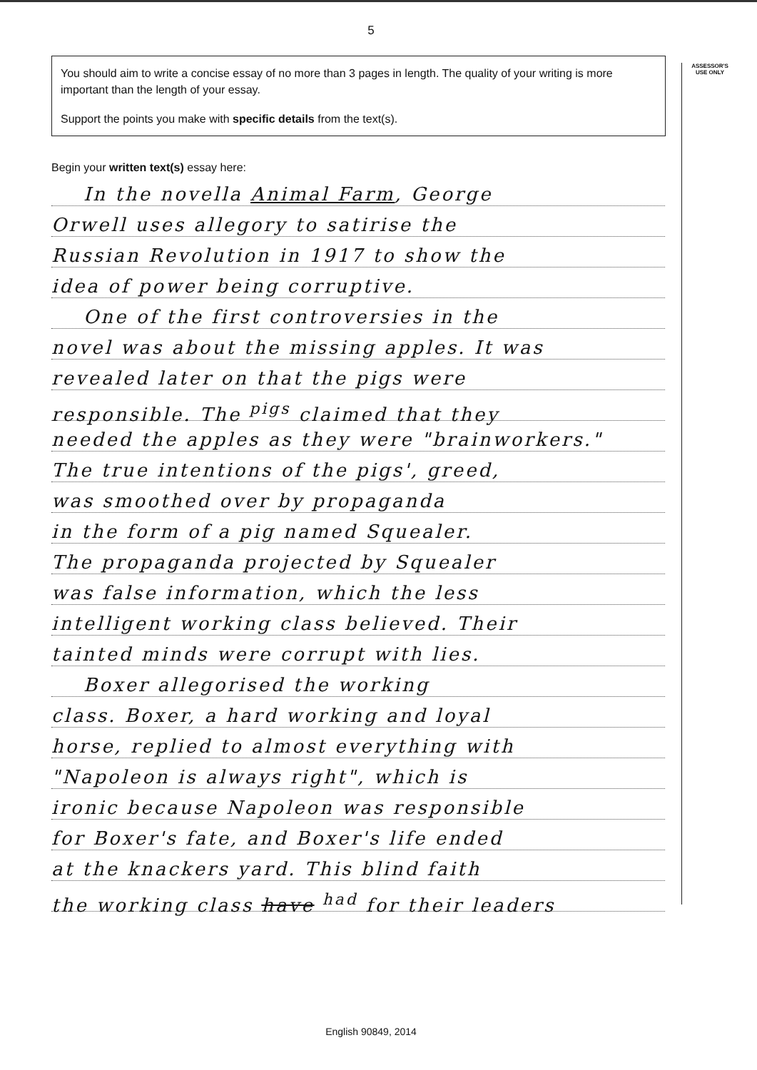5
ASSESSOR'S
USE ONLY
You should aim to write a concise essay of no more than 3 pages in length. The quality of your writing is more important than the length of your essay.
Support the points you make with specific details from the text(s).
Begin your written text(s) essay here:
In the novella Animal Farm, George
Orwell uses allegory to satirise the
Russian Revolution in 1917 to show the
idea of power being corruptive.
One of the first controversies in the
novel was about the missing apples. It was
revealed later on that the pigs were
responsible. The <sup>pigs</sup> claimed that they
needed the apples as they were "brainworkers."
The true intentions of the pigs', greed,
was smoothed over by propaganda
in the form of a pig named Squealer.
The propaganda projected by Squealer
was false information, which the less
intelligent working class believed. Their
tainted minds were corrupt with lies.
Boxer allegorised the working
class. Boxer, a hard working and loyal
horse, replied to almost everything with
"Napoleon is always right", which is
ironic because Napoleon was responsible
for Boxer's fate, and Boxer's life ended
at the knackers yard. This blind faith
the working class have <sup>had</sup> for their leaders
English 90849, 2014